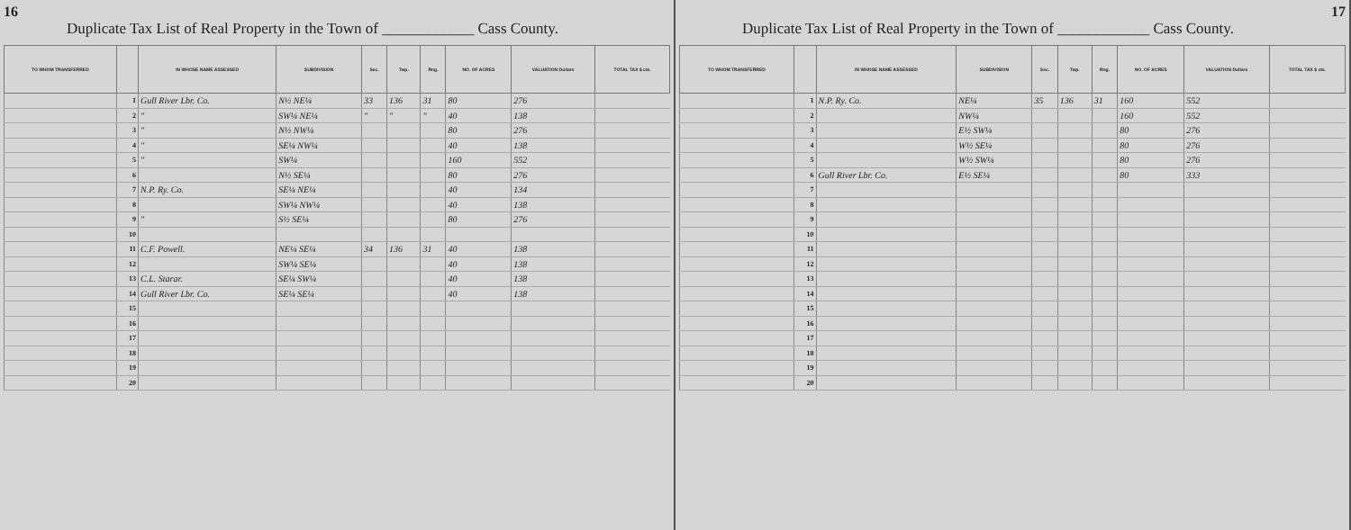16
Duplicate Tax List of Real Property in the Town of ____________ Cass County.
| TO WHOM TRANSFERRED | | IN WHOSE NAME ASSESSED | SUBDIVISION | Sec. | Twp. | Rng. | NO. OF ACRES | VALUATION Dollars | TOTAL TAX $ cts. |
| --- | --- | --- | --- | --- | --- | --- | --- | --- | --- |
| | 1 | Gull River Lbr. Co. | N½ NE¼ | 33 | 136 | 31 | 80 | 276 | |
| | 2 | " | SW¼ NE¼ | " | " | " | 40 | 138 | |
| | 3 | " | N½ NW¼ | | | | 80 | 276 | |
| | 4 | " | SE¼ NW¼ | | | | 40 | 138 | |
| | 5 | " | SW¼ | | | | 160 | 552 | |
| | 6 | | N½ SE¼ | | | | 80 | 276 | |
| | 7 | N.P. Ry. Co. | SE¼ NE¼ | | | | 40 | 134 | |
| | 8 | | SW¼ NW¼ | | | | 40 | 138 | |
| | 9 | " | S½ SE¼ | | | | 80 | 276 | |
| | 10 | | | | | | | | |
| | 11 | C.F. Powell. | NE¼ SE¼ | 34 | 136 | 31 | 40 | 138 | |
| | 12 | | SW¼ SE¼ | | | | 40 | 138 | |
| | 13 | C.L. Starar. | SE¼ SW¼ | | | | 40 | 138 | |
| | 14 | Gull River Lbr. Co. | SE¼ SE¼ | | | | 40 | 138 | |
| | 15 | | | | | | | | |
| | 16 | | | | | | | | |
| | 17 | | | | | | | | |
| | 18 | | | | | | | | |
| | 19 | | | | | | | | |
| | 20 | | | | | | | | |
17
Duplicate Tax List of Real Property in the Town of ____________ Cass County.
| TO WHOM TRANSFERRED | | IN WHOSE NAME ASSESSED | SUBDIVISION | Sec. | Twp. | Rng. | NO. OF ACRES | VALUATION Dollars | TOTAL TAX $ cts. |
| --- | --- | --- | --- | --- | --- | --- | --- | --- | --- |
| | 1 | N.P. Ry. Co. | NE¼ | 35 | 136 | 31 | 160 | 552 | |
| | 2 | | NW¼ | | | | 160 | 552 | |
| | 3 | | E½ SW¼ | | | | 80 | 276 | |
| | 4 | | W½ SE¼ | | | | 80 | 276 | |
| | 5 | | W½ SW¼ | | | | 80 | 276 | |
| | 6 | Gull River Lbr. Co. | E½ SE¼ | | | | 80 | 333 | |
| | 7 | | | | | | | | |
| | 8 | | | | | | | | |
| | 9 | | | | | | | | |
| | 10 | | | | | | | | |
| | 11 | | | | | | | | |
| | 12 | | | | | | | | |
| | 13 | | | | | | | | |
| | 14 | | | | | | | | |
| | 15 | | | | | | | | |
| | 16 | | | | | | | | |
| | 17 | | | | | | | | |
| | 18 | | | | | | | | |
| | 19 | | | | | | | | |
| | 20 | | | | | | | | |